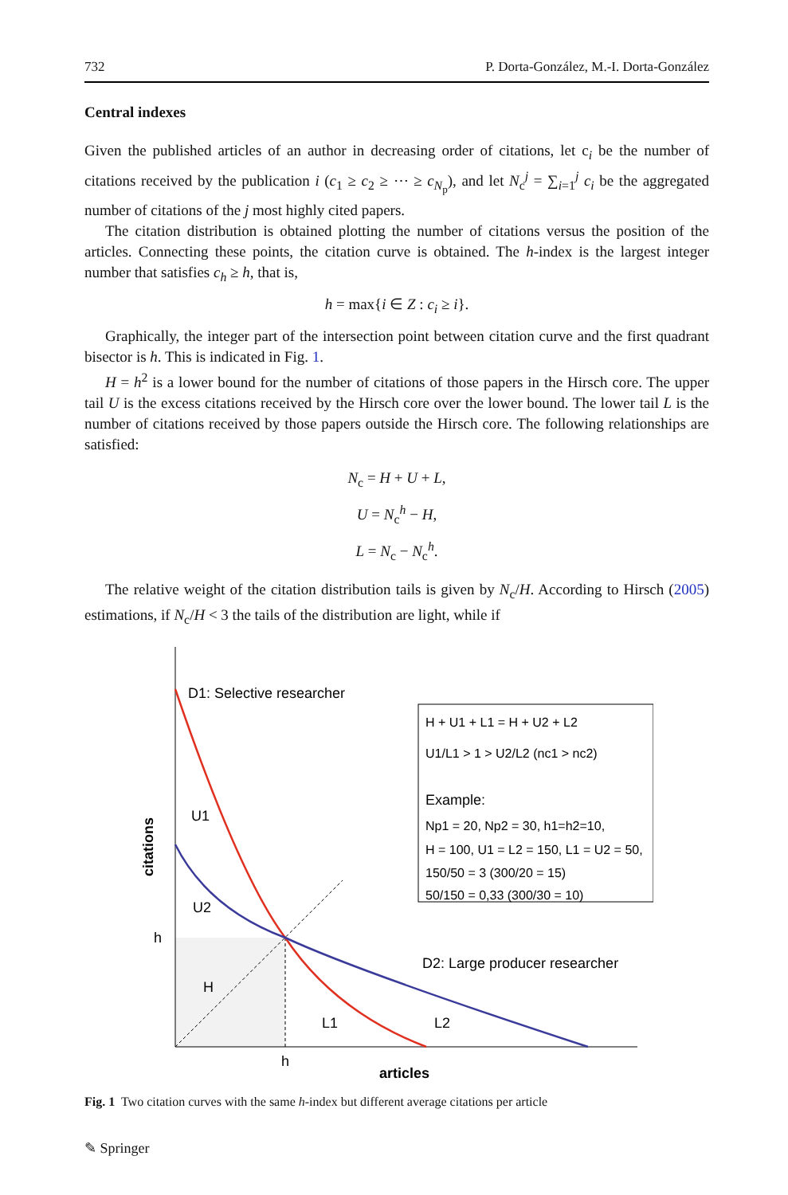732 P. Dorta-González, M.-I. Dorta-González
Central indexes
Given the published articles of an author in decreasing order of citations, let c<sub>i</sub> be the number of citations received by the publication i (c<sub>1</sub> ≥ c<sub>2</sub> ≥ ⋯ ≥ c<sub>N<sub>p</sub></sub>), and let N<sub>c</sub><sup>j</sup> = ∑<sub>i=1</sub><sup>j</sup> c<sub>i</sub> be the aggregated number of citations of the j most highly cited papers.
The citation distribution is obtained plotting the number of citations versus the position of the articles. Connecting these points, the citation curve is obtained. The h-index is the largest integer number that satisfies c<sub>h</sub> ≥ h, that is,
h = max{i ∈ Z : c<sub>i</sub> ≥ i}.
Graphically, the integer part of the intersection point between citation curve and the first quadrant bisector is h. This is indicated in Fig. 1.
H = h<sup>2</sup> is a lower bound for the number of citations of those papers in the Hirsch core. The upper tail U is the excess citations received by the Hirsch core over the lower bound. The lower tail L is the number of citations received by those papers outside the Hirsch core. The following relationships are satisfied:
N<sub>c</sub> = H + U + L,
U = N<sub>c</sub><sup>h</sup> − H,
L = N<sub>c</sub> − N<sub>c</sub><sup>h</sup>.
The relative weight of the citation distribution tails is given by N<sub>c</sub>/H. According to Hirsch (2005) estimations, if N<sub>c</sub>/H < 3 the tails of the distribution are light, while if
D1: Selective researcher
U1
U2
h
H
L1
L2
h
articles
D2: Large producer researcher
citations
H + U1 + L1 = H + U2 + L2
U1/L1 > 1 > U2/L2 (nc1 > nc2)
Example:
Np1 = 20, Np2 = 30, h1=h2=10,
H = 100, U1 = L2 = 150, L1 = U2 = 50,
150/50 = 3 (300/20 = 15)
50/150 = 0,33 (300/30 = 10)
Fig. 1 Two citation curves with the same h-index but different average citations per article
✎ Springer